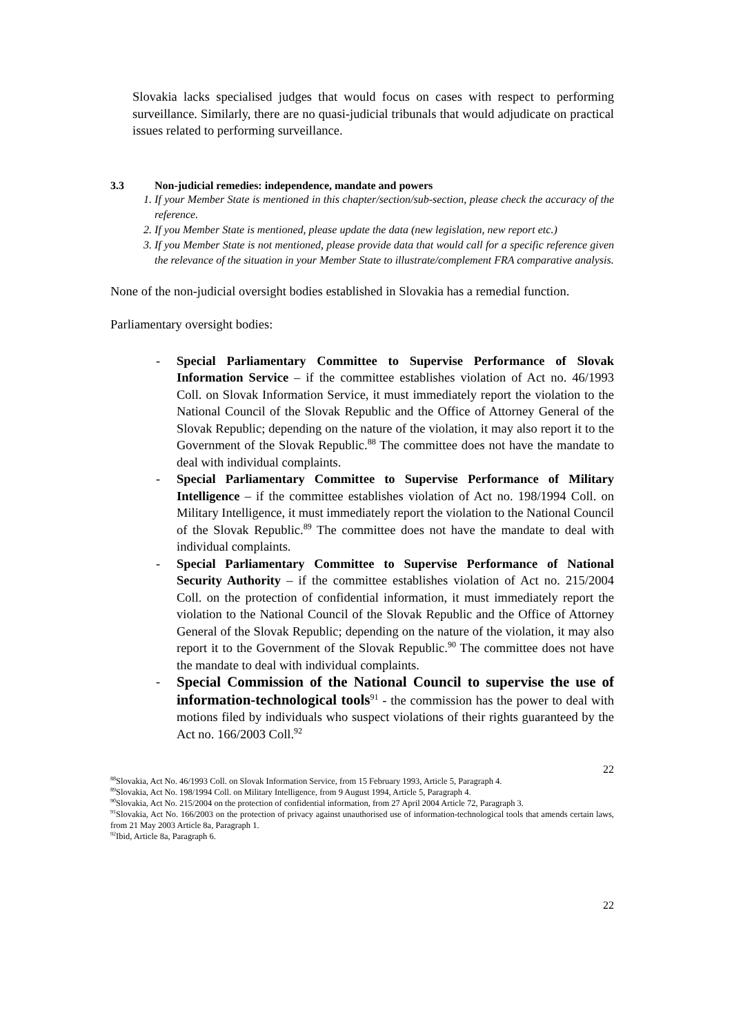Slovakia lacks specialised judges that would focus on cases with respect to performing surveillance. Similarly, there are no quasi-judicial tribunals that would adjudicate on practical issues related to performing surveillance.
3.3 Non-judicial remedies: independence, mandate and powers
1. If your Member State is mentioned in this chapter/section/sub-section, please check the accuracy of the reference.
2. If you Member State is mentioned, please update the data (new legislation, new report etc.)
3. If you Member State is not mentioned, please provide data that would call for a specific reference given the relevance of the situation in your Member State to illustrate/complement FRA comparative analysis.
None of the non-judicial oversight bodies established in Slovakia has a remedial function.
Parliamentary oversight bodies:
- Special Parliamentary Committee to Supervise Performance of Slovak Information Service – if the committee establishes violation of Act no. 46/1993 Coll. on Slovak Information Service, it must immediately report the violation to the National Council of the Slovak Republic and the Office of Attorney General of the Slovak Republic; depending on the nature of the violation, it may also report it to the Government of the Slovak Republic.<sup>88</sup> The committee does not have the mandate to deal with individual complaints.
- Special Parliamentary Committee to Supervise Performance of Military Intelligence – if the committee establishes violation of Act no. 198/1994 Coll. on Military Intelligence, it must immediately report the violation to the National Council of the Slovak Republic.<sup>89</sup> The committee does not have the mandate to deal with individual complaints.
- Special Parliamentary Committee to Supervise Performance of National Security Authority – if the committee establishes violation of Act no. 215/2004 Coll. on the protection of confidential information, it must immediately report the violation to the National Council of the Slovak Republic and the Office of Attorney General of the Slovak Republic; depending on the nature of the violation, it may also report it to the Government of the Slovak Republic.<sup>90</sup> The committee does not have the mandate to deal with individual complaints.
- Special Commission of the National Council to supervise the use of information-technological tools<sup>91</sup> - the commission has the power to deal with motions filed by individuals who suspect violations of their rights guaranteed by the Act no. 166/2003 Coll.<sup>92</sup>
22
<sup>88</sup> Slovakia, Act No. 46/1993 Coll. on Slovak Information Service, from 15 February 1993, Article 5, Paragraph 4.
<sup>89</sup> Slovakia, Act No. 198/1994 Coll. on Military Intelligence, from 9 August 1994, Article 5, Paragraph 4.
<sup>90</sup> Slovakia, Act No. 215/2004 on the protection of confidential information, from 27 April 2004 Article 72, Paragraph 3.
<sup>91</sup> Slovakia, Act No. 166/2003 on the protection of privacy against unauthorised use of information-technological tools that amends certain laws, from 21 May 2003 Article 8a, Paragraph 1.
<sup>92</sup> Ibid, Article 8a, Paragraph 6.
22